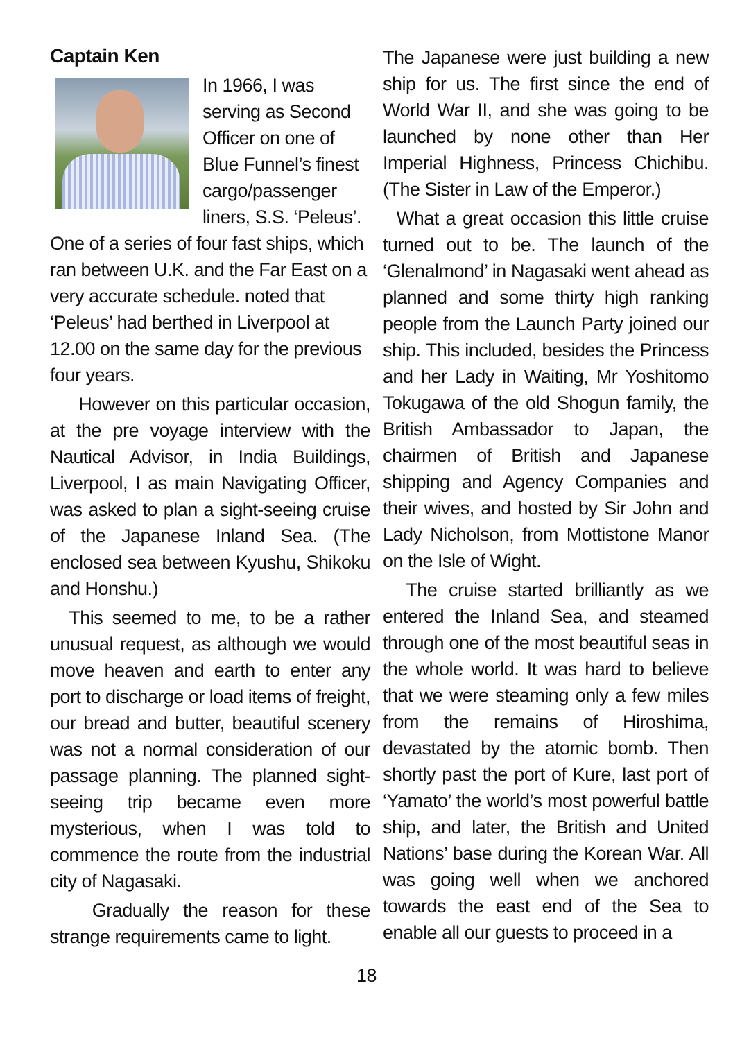Captain Ken
In 1966, I was serving as Second Officer on one of Blue Funnel’s finest cargo/passenger liners, S.S. ‘Peleus’. One of a series of four fast ships, which ran between U.K. and the Far East on a very accurate schedule. noted that ‘Peleus’ had berthed in Liverpool at 12.00 on the same day for the previous four years.
However on this particular occasion, at the pre voyage interview with the Nautical Advisor, in India Buildings, Liverpool, I as main Navigating Officer, was asked to plan a sight-seeing cruise of the Japanese Inland Sea. (The enclosed sea between Kyushu, Shikoku and Honshu.)
This seemed to me, to be a rather unusual request, as although we would move heaven and earth to enter any port to discharge or load items of freight, our bread and butter, beautiful scenery was not a normal consideration of our passage planning. The planned sight-seeing trip became even more mysterious, when I was told to commence the route from the industrial city of Nagasaki.
Gradually the reason for these strange requirements came to light.
The Japanese were just building a new ship for us. The first since the end of World War II, and she was going to be launched by none other than Her Imperial Highness, Princess Chichibu. (The Sister in Law of the Emperor.)
What a great occasion this little cruise turned out to be. The launch of the ‘Glenalmond’ in Nagasaki went ahead as planned and some thirty high ranking people from the Launch Party joined our ship. This included, besides the Princess and her Lady in Waiting, Mr Yoshitomo Tokugawa of the old Shogun family, the British Ambassador to Japan, the chairmen of British and Japanese shipping and Agency Companies and their wives, and hosted by Sir John and Lady Nicholson, from Mottistone Manor on the Isle of Wight.
The cruise started brilliantly as we entered the Inland Sea, and steamed through one of the most beautiful seas in the whole world. It was hard to believe that we were steaming only a few miles from the remains of Hiroshima, devastated by the atomic bomb. Then shortly past the port of Kure, last port of ‘Yamato’ the world’s most powerful battle ship, and later, the British and United Nations’ base during the Korean War. All was going well when we anchored towards the east end of the Sea to enable all our guests to proceed in a
18